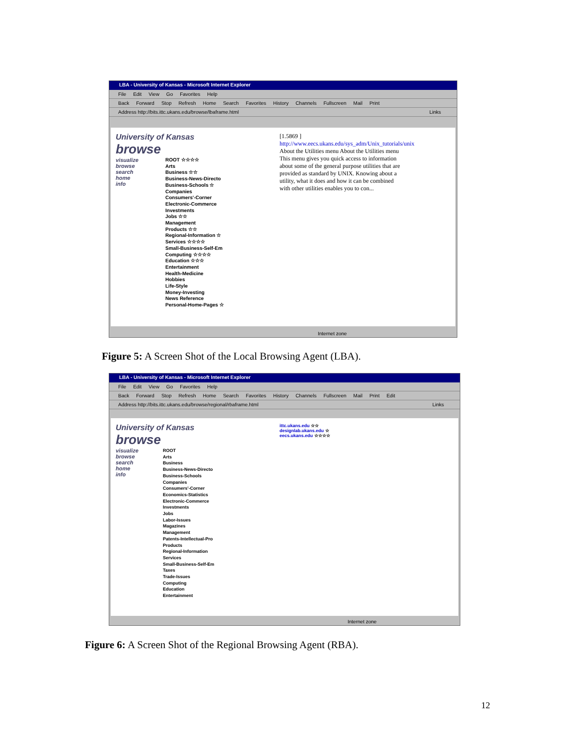LBA - University of Kansas - Microsoft Internet Explorer
File Edit View Go Favorites Help
Back Forward Stop Refresh Home Search Favorites History Channels Fullscreen Mail Print
Address http://bits.ittc.ukans.edu/browse/lbaframe.html Links
University of Kansas
browse
visualize
browse
search
home
info
ROOT ☆☆☆☆
Arts
Business ☆☆
Business-News-Directo
Business-Schools ☆
Companies
Consumers'-Corner
Electronic-Commerce
Investments
Jobs ☆☆
Management
Products ☆☆
Regional-Information ☆
Services ☆☆☆☆
Small-Business-Self-Em
Computing ☆☆☆☆
Education ☆☆☆
Entertainment
Health-Medicine
Hobbies
Life-Style
Money-Investing
News Reference
Personal-Home-Pages ☆
[1.5869 ]
http://www.eecs.ukans.edu/sys_adm/Unix_tutorials/unix
About the Utilities menu About the Utilities menu
This menu gives you quick access to information
about some of the general purpose utilities that are
provided as standard by UNIX. Knowing about a
utility, what it does and how it can be combined
with other utilities enables you to con...
Internet zone
Figure 5: A Screen Shot of the Local Browsing Agent (LBA).
LBA - University of Kansas - Microsoft Internet Explorer
File Edit View Go Favorites Help
Back Forward Stop Refresh Home Search Favorites History Channels Fullscreen Mail Print Edit
Address http://bits.ittc.ukans.edu/browse/regional/rbaframe.html Links
University of Kansas
browse
visualize
browse
search
home
info
ROOT
Arts
Business
Business-News-Directo
Business-Schools
Companies
Consumers'-Corner
Economics-Statistics
Electronic-Commerce
Investments
Jobs
Labor-Issues
Magazines
Management
Patents-Intellectual-Pro
Products
Regional-Information
Services
Small-Business-Self-Em
Taxes
Trade-Issues
Computing
Education
Entertainment
ittc.ukans.edu ☆☆
designlab.ukans.edu ☆
eecs.ukans.edu ☆☆☆☆
Internet zone
Figure 6: A Screen Shot of the Regional Browsing Agent (RBA).
12